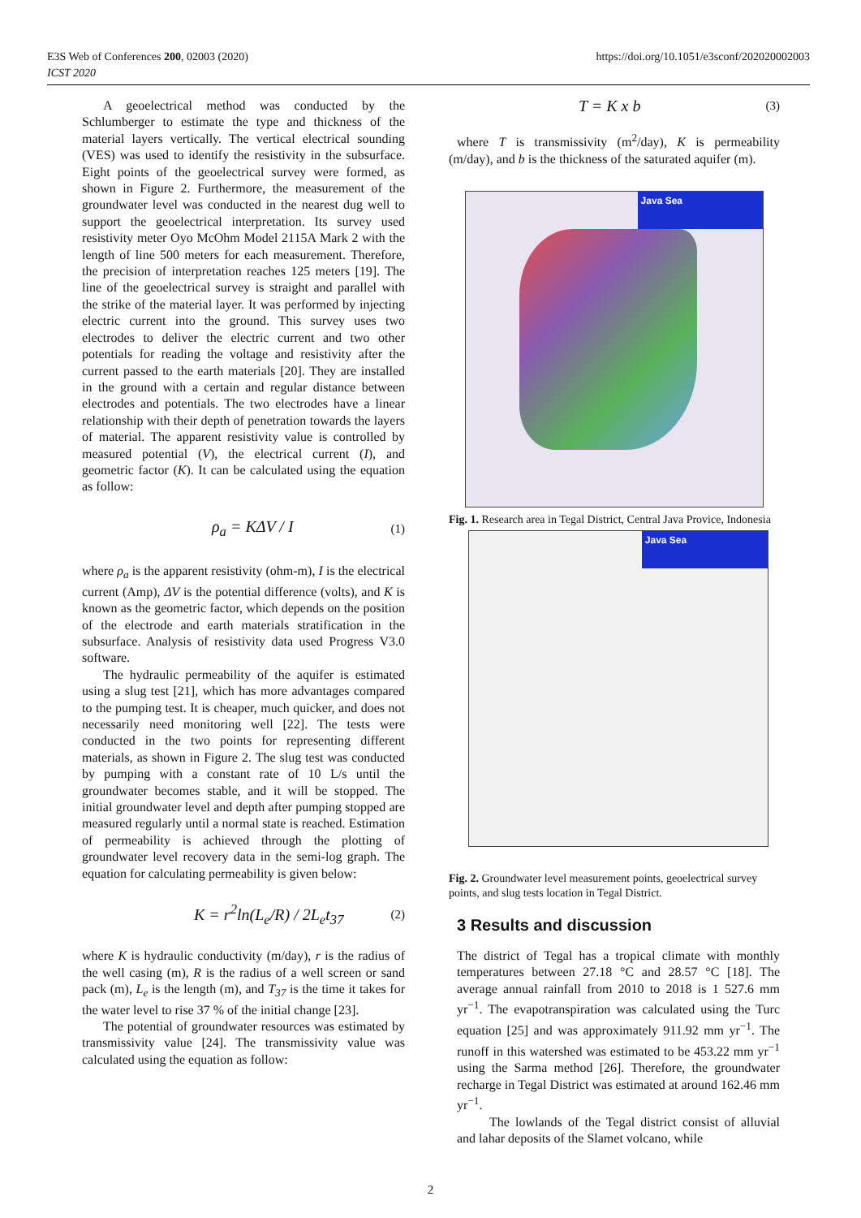E3S Web of Conferences 200, 02003 (2020)
ICST 2020
https://doi.org/10.1051/e3sconf/202020002003
A geoelectrical method was conducted by the Schlumberger to estimate the type and thickness of the material layers vertically. The vertical electrical sounding (VES) was used to identify the resistivity in the subsurface. Eight points of the geoelectrical survey were formed, as shown in Figure 2. Furthermore, the measurement of the groundwater level was conducted in the nearest dug well to support the geoelectrical interpretation. Its survey used resistivity meter Oyo McOhm Model 2115A Mark 2 with the length of line 500 meters for each measurement. Therefore, the precision of interpretation reaches 125 meters [19]. The line of the geoelectrical survey is straight and parallel with the strike of the material layer. It was performed by injecting electric current into the ground. This survey uses two electrodes to deliver the electric current and two other potentials for reading the voltage and resistivity after the current passed to the earth materials [20]. They are installed in the ground with a certain and regular distance between electrodes and potentials. The two electrodes have a linear relationship with their depth of penetration towards the layers of material. The apparent resistivity value is controlled by measured potential (V), the electrical current (I), and geometric factor (K). It can be calculated using the equation as follow:
ρ<sub>a</sub> = KΔV / I (1)
where ρ<sub>a</sub> is the apparent resistivity (ohm-m), I is the electrical current (Amp), ΔV is the potential difference (volts), and K is known as the geometric factor, which depends on the position of the electrode and earth materials stratification in the subsurface. Analysis of resistivity data used Progress V3.0 software.
The hydraulic permeability of the aquifer is estimated using a slug test [21], which has more advantages compared to the pumping test. It is cheaper, much quicker, and does not necessarily need monitoring well [22]. The tests were conducted in the two points for representing different materials, as shown in Figure 2. The slug test was conducted by pumping with a constant rate of 10 L/s until the groundwater becomes stable, and it will be stopped. The initial groundwater level and depth after pumping stopped are measured regularly until a normal state is reached. Estimation of permeability is achieved through the plotting of groundwater level recovery data in the semi-log graph. The equation for calculating permeability is given below:
K = r<sup>2</sup>ln(L<sub>e</sub>/R) / 2L<sub>e</sub>t<sub>37</sub> (2)
where K is hydraulic conductivity (m/day), r is the radius of the well casing (m), R is the radius of a well screen or sand pack (m), L<sub>e</sub> is the length (m), and T<sub>37</sub> is the time it takes for the water level to rise 37 % of the initial change [23].
The potential of groundwater resources was estimated by transmissivity value [24]. The transmissivity value was calculated using the equation as follow:
T = K x b (3)
where T is transmissivity (m<sup>2</sup>/day), K is permeability (m/day), and b is the thickness of the saturated aquifer (m).
Java Sea
Fig. 1. Research area in Tegal District, Central Java Provice, Indonesia
Java Sea
Fig. 2. Groundwater level measurement points, geoelectrical survey points, and slug tests location in Tegal District.
3 Results and discussion
The district of Tegal has a tropical climate with monthly temperatures between 27.18 °C and 28.57 °C [18]. The average annual rainfall from 2010 to 2018 is 1 527.6 mm yr<sup>−1</sup>. The evapotranspiration was calculated using the Turc equation [25] and was approximately 911.92 mm yr<sup>−1</sup>. The runoff in this watershed was estimated to be 453.22 mm yr<sup>−1</sup> using the Sarma method [26]. Therefore, the groundwater recharge in Tegal District was estimated at around 162.46 mm yr<sup>−1</sup>.
The lowlands of the Tegal district consist of alluvial and lahar deposits of the Slamet volcano, while
2